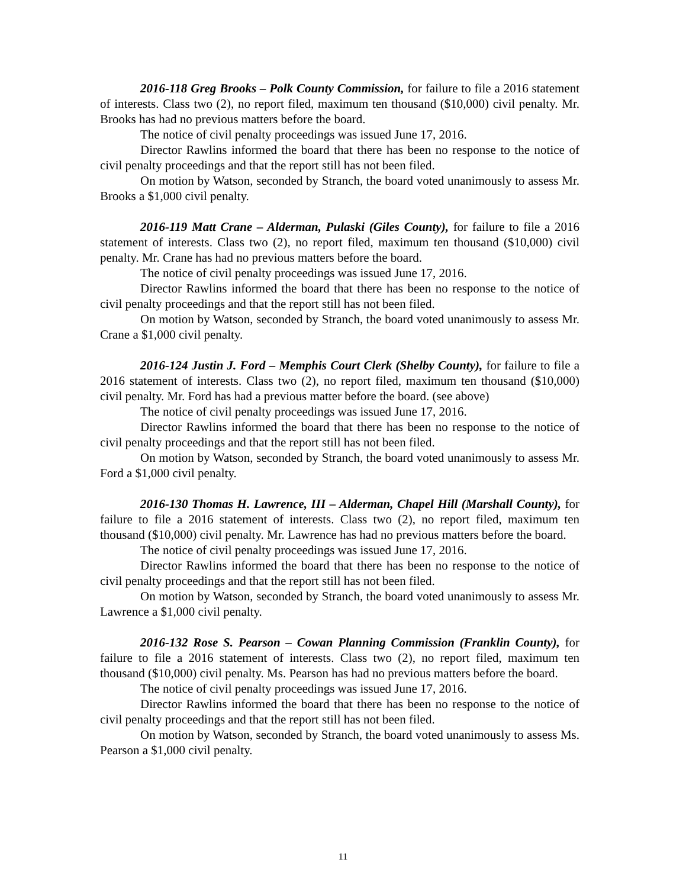2016-118 Greg Brooks – Polk County Commission, for failure to file a 2016 statement of interests. Class two (2), no report filed, maximum ten thousand ($10,000) civil penalty. Mr. Brooks has had no previous matters before the board.
The notice of civil penalty proceedings was issued June 17, 2016.
Director Rawlins informed the board that there has been no response to the notice of civil penalty proceedings and that the report still has not been filed.
On motion by Watson, seconded by Stranch, the board voted unanimously to assess Mr. Brooks a $1,000 civil penalty.
2016-119 Matt Crane – Alderman, Pulaski (Giles County), for failure to file a 2016 statement of interests. Class two (2), no report filed, maximum ten thousand ($10,000) civil penalty. Mr. Crane has had no previous matters before the board.
The notice of civil penalty proceedings was issued June 17, 2016.
Director Rawlins informed the board that there has been no response to the notice of civil penalty proceedings and that the report still has not been filed.
On motion by Watson, seconded by Stranch, the board voted unanimously to assess Mr. Crane a $1,000 civil penalty.
2016-124 Justin J. Ford – Memphis Court Clerk (Shelby County), for failure to file a 2016 statement of interests. Class two (2), no report filed, maximum ten thousand ($10,000) civil penalty. Mr. Ford has had a previous matter before the board. (see above)
The notice of civil penalty proceedings was issued June 17, 2016.
Director Rawlins informed the board that there has been no response to the notice of civil penalty proceedings and that the report still has not been filed.
On motion by Watson, seconded by Stranch, the board voted unanimously to assess Mr. Ford a $1,000 civil penalty.
2016-130 Thomas H. Lawrence, III – Alderman, Chapel Hill (Marshall County), for failure to file a 2016 statement of interests. Class two (2), no report filed, maximum ten thousand ($10,000) civil penalty. Mr. Lawrence has had no previous matters before the board.
The notice of civil penalty proceedings was issued June 17, 2016.
Director Rawlins informed the board that there has been no response to the notice of civil penalty proceedings and that the report still has not been filed.
On motion by Watson, seconded by Stranch, the board voted unanimously to assess Mr. Lawrence a $1,000 civil penalty.
2016-132 Rose S. Pearson – Cowan Planning Commission (Franklin County), for failure to file a 2016 statement of interests. Class two (2), no report filed, maximum ten thousand ($10,000) civil penalty. Ms. Pearson has had no previous matters before the board.
The notice of civil penalty proceedings was issued June 17, 2016.
Director Rawlins informed the board that there has been no response to the notice of civil penalty proceedings and that the report still has not been filed.
On motion by Watson, seconded by Stranch, the board voted unanimously to assess Ms. Pearson a $1,000 civil penalty.
11